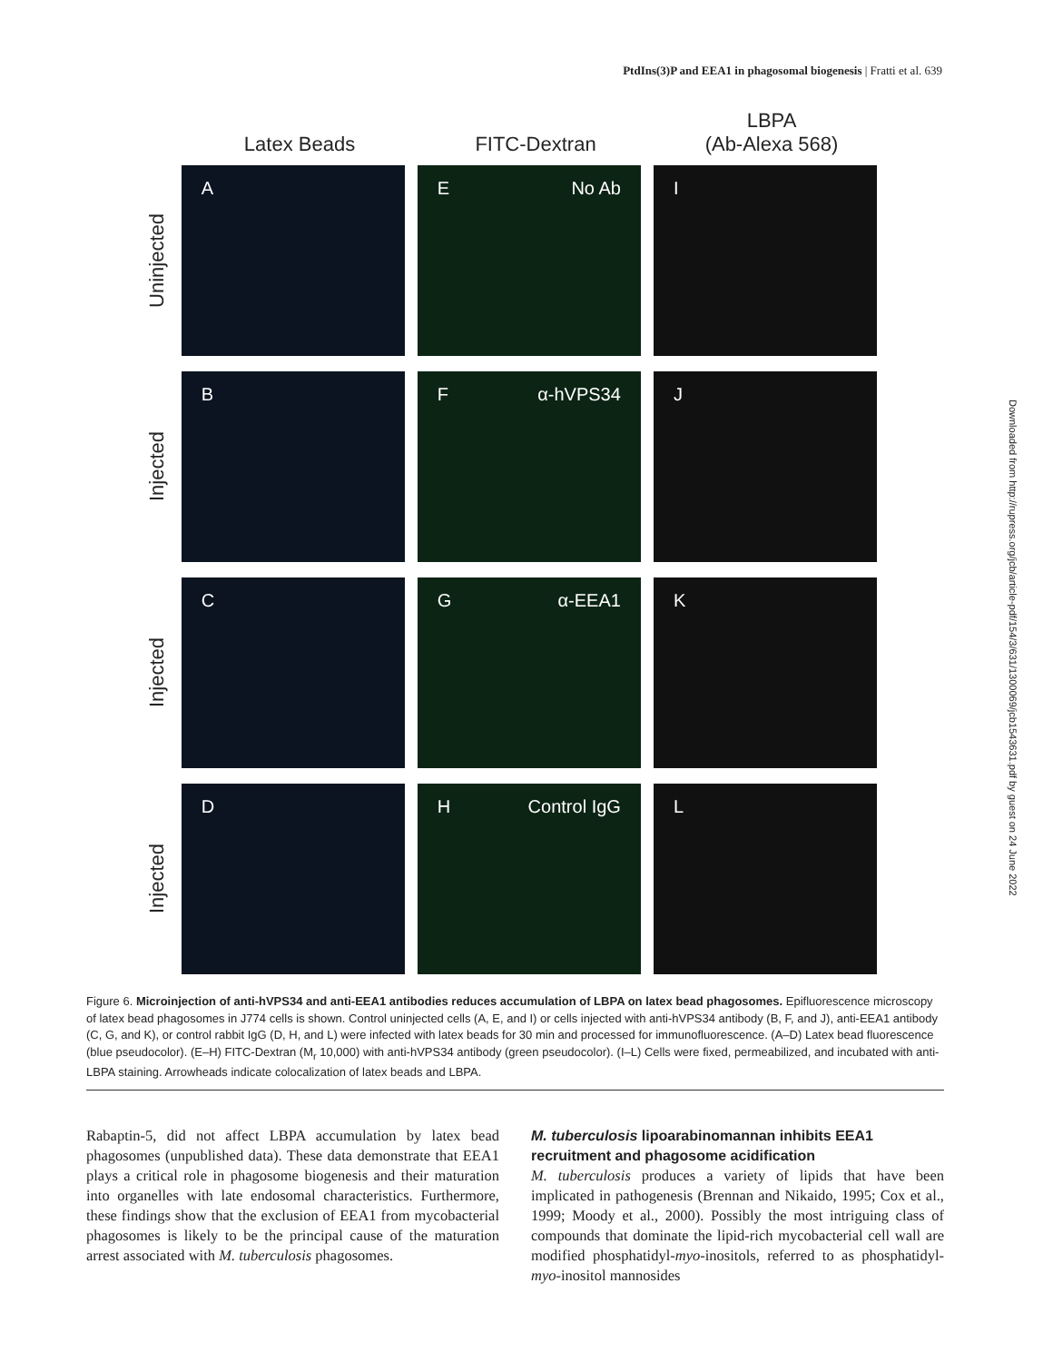PtdIns(3)P and EEA1 in phagosomal biogenesis | Fratti et al. 639
Downloaded from http://rupress.org/jcb/article-pdf/154/3/631/1300069/jcb1543631.pdf by guest on 24 June 2022
Latex Beads
FITC-Dextran
LBPA
(Ab-Alexa 568)
Uninjected
A E No Ab I
Injected
B Fα-hVPS34 J
Injected
C Gα-EEA1 K
Injected
D H Control IgG L
Figure 6. Microinjection of anti-hVPS34 and anti-EEA1 antibodies reduces accumulation of LBPA on latex bead phagosomes. Epifluorescence microscopy of latex bead phagosomes in J774 cells is shown. Control uninjected cells (A, E, and I) or cells injected with anti-hVPS34 antibody (B, F, and J), anti-EEA1 antibody (C, G, and K), or control rabbit IgG (D, H, and L) were infected with latex beads for 30 min and processed for immunofluorescence. (A–D) Latex bead fluorescence (blue pseudocolor). (E–H) FITC-Dextran (M<sub>r</sub> 10,000) with anti-hVPS34 antibody (green pseudocolor). (I–L) Cells were fixed, permeabilized, and incubated with anti-LBPA staining. Arrowheads indicate colocalization of latex beads and LBPA.
Rabaptin-5, did not affect LBPA accumulation by latex bead phagosomes (unpublished data). These data demonstrate that EEA1 plays a critical role in phagosome biogenesis and their maturation into organelles with late endosomal characteristics. Furthermore, these findings show that the exclusion of EEA1 from mycobacterial phagosomes is likely to be the principal cause of the maturation arrest associated with M. tuberculosis phagosomes.
M. tuberculosis lipoarabinomannan inhibits EEA1 recruitment and phagosome acidification
M. tuberculosis produces a variety of lipids that have been implicated in pathogenesis (Brennan and Nikaido, 1995; Cox et al., 1999; Moody et al., 2000). Possibly the most intriguing class of compounds that dominate the lipid-rich mycobacterial cell wall are modified phosphatidyl-myo-inositols, referred to as phosphatidyl-myo-inositol mannosides